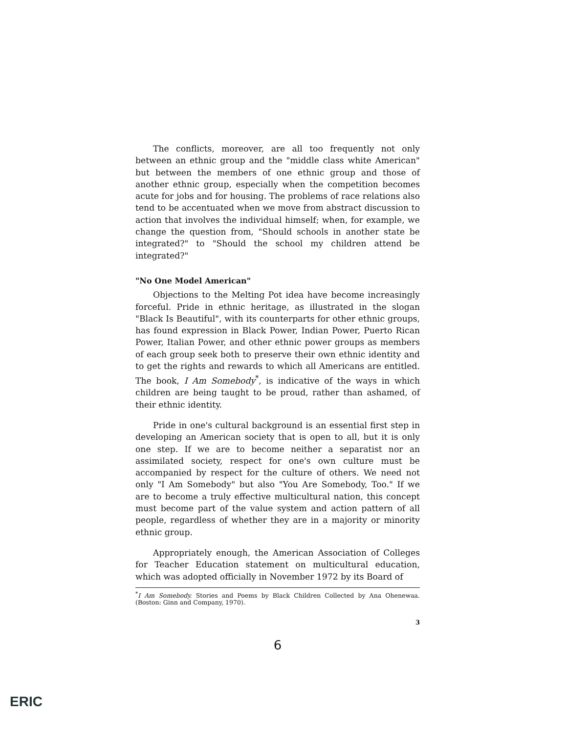The conflicts, moreover, are all too frequently not only between an ethnic group and the "middle class white American" but between the members of one ethnic group and those of another ethnic group, especially when the competition becomes acute for jobs and for housing. The problems of race relations also tend to be accentuated when we move from abstract discussion to action that involves the individual himself; when, for example, we change the question from, "Should schools in another state be integrated?" to "Should the school my children attend be integrated?"
"No One Model American"
Objections to the Melting Pot idea have become increasingly forceful. Pride in ethnic heritage, as illustrated in the slogan "Black Is Beautiful", with its counterparts for other ethnic groups, has found expression in Black Power, Indian Power, Puerto Rican Power, Italian Power, and other ethnic power groups as members of each group seek both to preserve their own ethnic identity and to get the rights and rewards to which all Americans are entitled. The book, I Am Somebody<sup>*</sup>, is indicative of the ways in which children are being taught to be proud, rather than ashamed, of their ethnic identity.
Pride in one's cultural background is an essential first step in developing an American society that is open to all, but it is only one step. If we are to become neither a separatist nor an assimilated society, respect for one's own culture must be accompanied by respect for the culture of others. We need not only "I Am Somebody" but also "You Are Somebody, Too." If we are to become a truly effective multicultural nation, this concept must become part of the value system and action pattern of all people, regardless of whether they are in a majority or minority ethnic group.
Appropriately enough, the American Association of Colleges for Teacher Education statement on multicultural education, which was adopted officially in November 1972 by its Board of
<sup>*</sup> I Am Somebody. Stories and Poems by Black Children Collected by Ana Ohenewaa. (Boston: Ginn and Company, 1970).
3
6
ERIC